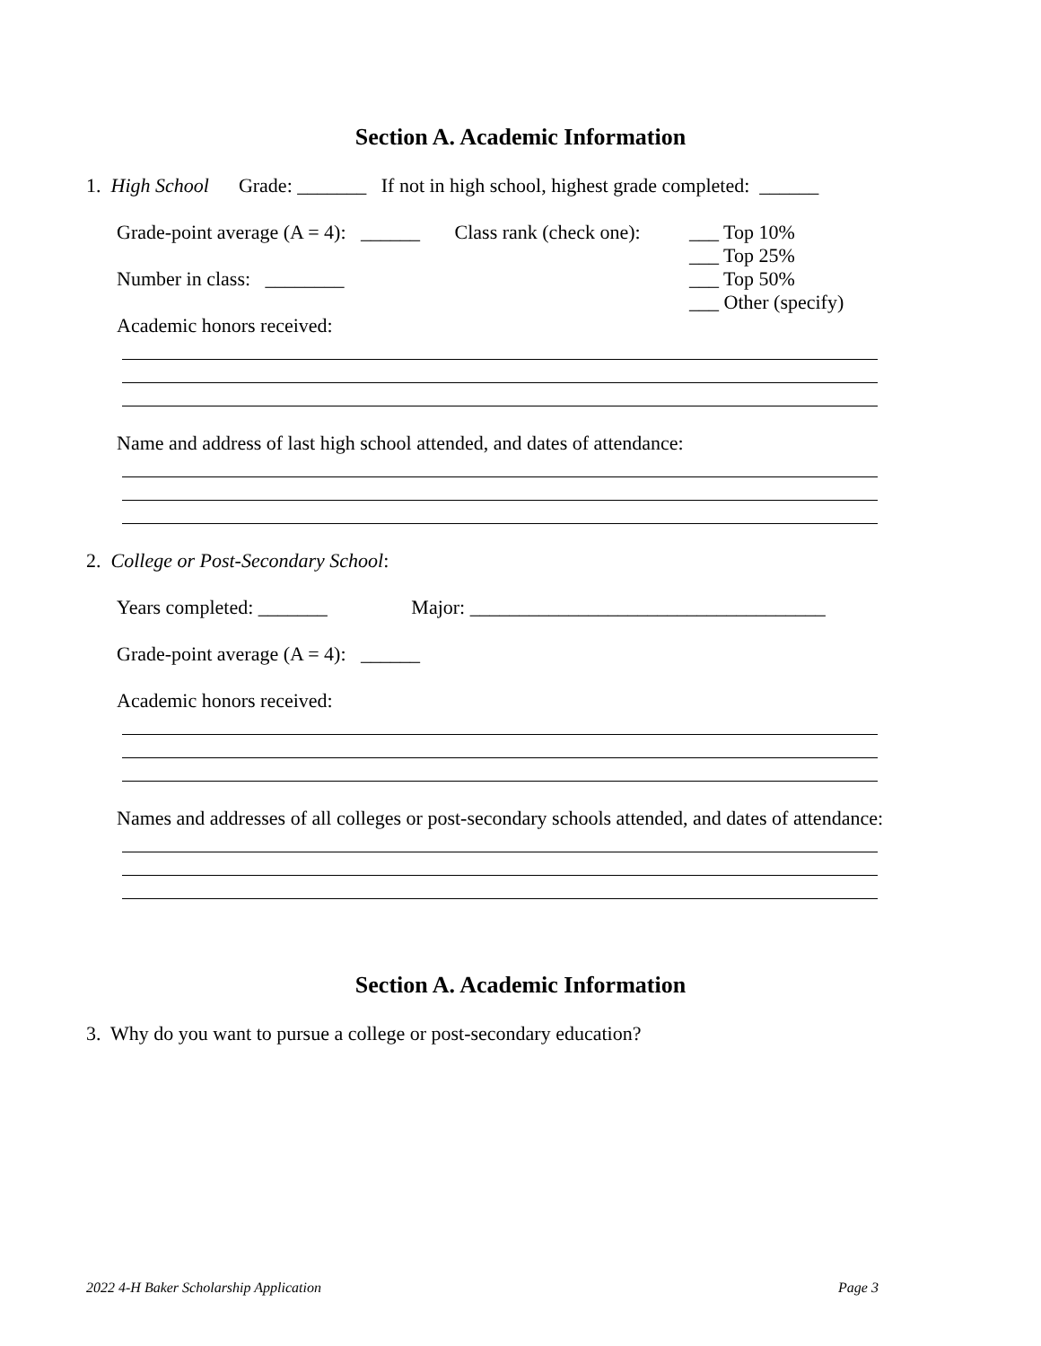Section A. Academic Information
1. High School Grade: _______ If not in high school, highest grade completed: ______
Grade-point average (A = 4): ______ Class rank (check one):
___ Top 10%
___ Top 25%
___ Top 50%
___ Other (specify)
Number in class: ________
Academic honors received:
Name and address of last high school attended, and dates of attendance:
2. College or Post-Secondary School:
Years completed: _______ Major: ____________________________________
Grade-point average (A = 4): ______
Academic honors received:
Names and addresses of all colleges or post-secondary schools attended, and dates of attendance:
Section A. Academic Information
3. Why do you want to pursue a college or post-secondary education?
2022 4-H Baker Scholarship Application
Page 3